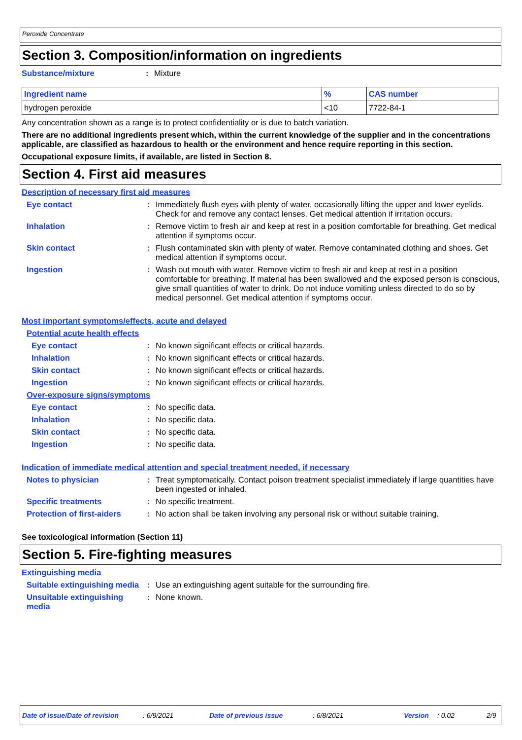Peroxide Concentrate
Section 3. Composition/information on ingredients
Substance/mixture: Mixture
| Ingredient name | % | CAS number |
| --- | --- | --- |
| hydrogen peroxide | <10 | 7722-84-1 |
Any concentration shown as a range is to protect confidentiality or is due to batch variation.
There are no additional ingredients present which, within the current knowledge of the supplier and in the concentrations applicable, are classified as hazardous to health or the environment and hence require reporting in this section.
Occupational exposure limits, if available, are listed in Section 8.
Section 4. First aid measures
Description of necessary first aid measures
Eye contact: Immediately flush eyes with plenty of water, occasionally lifting the upper and lower eyelids. Check for and remove any contact lenses. Get medical attention if irritation occurs.
Inhalation: Remove victim to fresh air and keep at rest in a position comfortable for breathing. Get medical attention if symptoms occur.
Skin contact: Flush contaminated skin with plenty of water. Remove contaminated clothing and shoes. Get medical attention if symptoms occur.
Ingestion: Wash out mouth with water. Remove victim to fresh air and keep at rest in a position comfortable for breathing. If material has been swallowed and the exposed person is conscious, give small quantities of water to drink. Do not induce vomiting unless directed to do so by medical personnel. Get medical attention if symptoms occur.
Most important symptoms/effects, acute and delayed
Potential acute health effects
Eye contact: No known significant effects or critical hazards.
Inhalation: No known significant effects or critical hazards.
Skin contact: No known significant effects or critical hazards.
Ingestion: No known significant effects or critical hazards.
Over-exposure signs/symptoms
Eye contact: No specific data.
Inhalation: No specific data.
Skin contact: No specific data.
Ingestion: No specific data.
Indication of immediate medical attention and special treatment needed, if necessary
Notes to physician: Treat symptomatically. Contact poison treatment specialist immediately if large quantities have been ingested or inhaled.
Specific treatments: No specific treatment.
Protection of first-aiders: No action shall be taken involving any personal risk or without suitable training.
See toxicological information (Section 11)
Section 5. Fire-fighting measures
Extinguishing media
Suitable extinguishing media: Use an extinguishing agent suitable for the surrounding fire.
Unsuitable extinguishing media: None known.
Date of issue/Date of revision: 6/9/2021 Date of previous issue: 6/8/2021 Version: 0.02 2/9